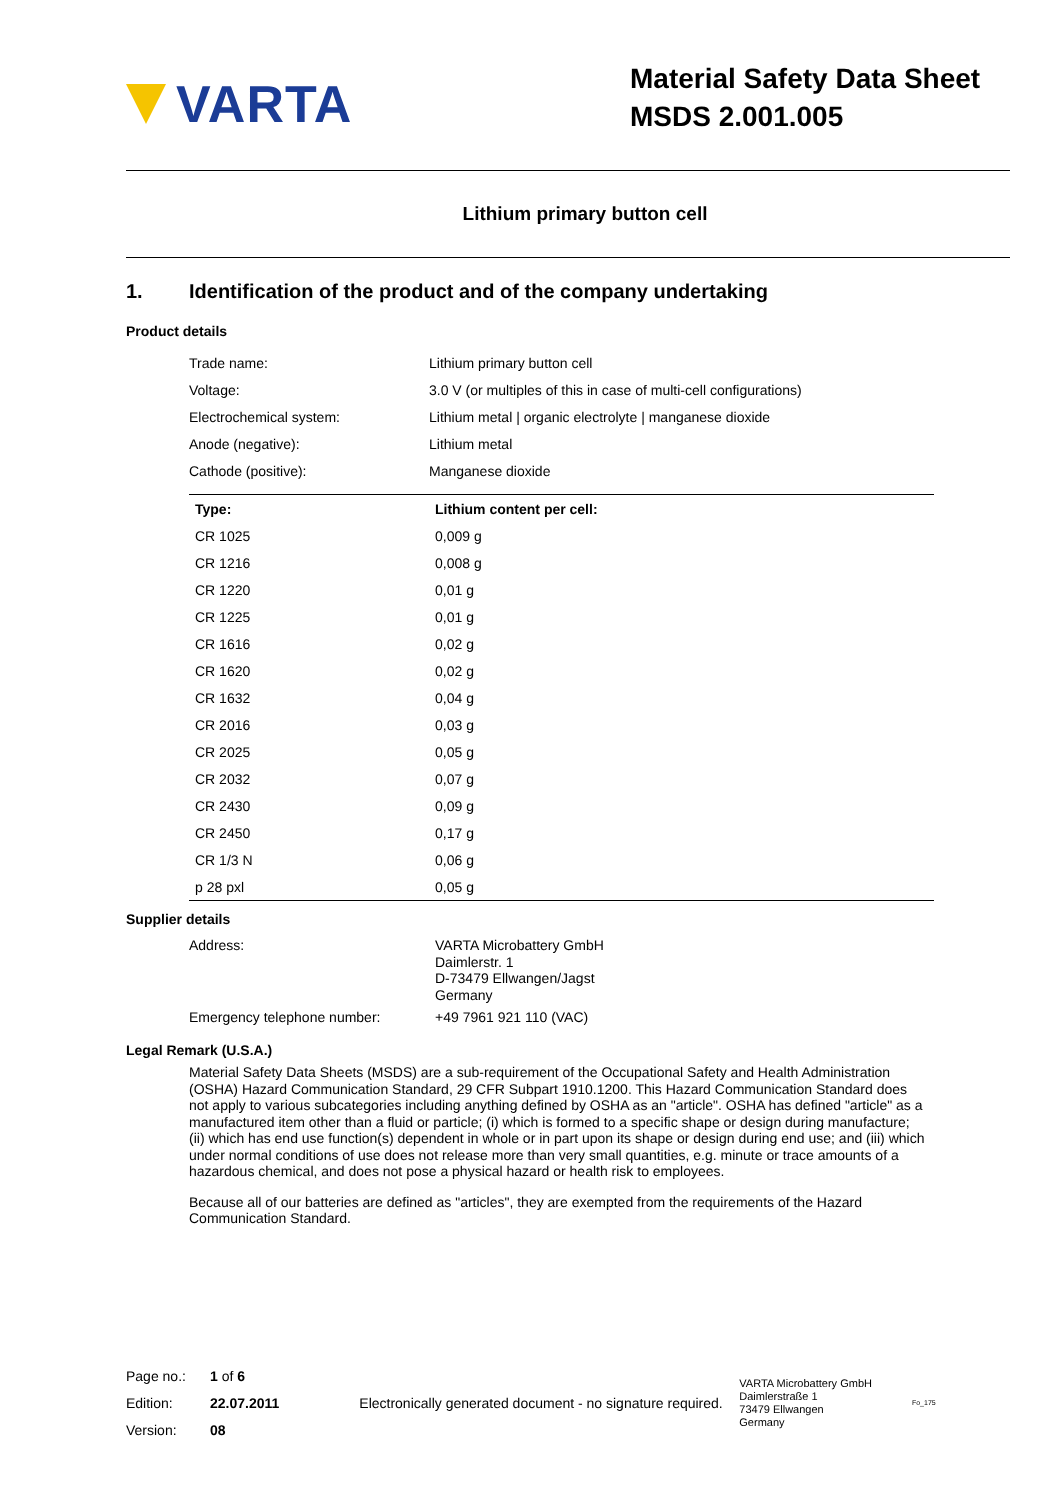VARTA
Material Safety Data Sheet
MSDS 2.001.005
Lithium primary button cell
1. Identification of the product and of the company undertaking
Product details
| Trade name: | Lithium primary button cell |
| Voltage: | 3.0 V (or multiples of this in case of multi-cell configurations) |
| Electrochemical system: | Lithium metal / organic electrolyte / manganese dioxide |
| Anode (negative): | Lithium metal |
| Cathode (positive): | Manganese dioxide |
| Type: | Lithium content per cell: |
| --- | --- |
| CR 1025 | 0,009 g |
| CR 1216 | 0,008 g |
| CR 1220 | 0,01 g |
| CR 1225 | 0,01 g |
| CR 1616 | 0,02 g |
| CR 1620 | 0,02 g |
| CR 1632 | 0,04 g |
| CR 2016 | 0,03 g |
| CR 2025 | 0,05 g |
| CR 2032 | 0,07 g |
| CR 2430 | 0,09 g |
| CR 2450 | 0,17 g |
| CR 1/3 N | 0,06 g |
| p 28 pxl | 0,05 g |
Supplier details
| Address: | VARTA Microbattery GmbH Daimlerstr. 1 D-73479 Ellwangen/Jagst Germany |
| Emergency telephone number: | +49 7961 921 110 (VAC) |
Legal Remark (U.S.A.)
Material Safety Data Sheets (MSDS) are a sub-requirement of the Occupational Safety and Health Administration (OSHA) Hazard Communication Standard, 29 CFR Subpart 1910.1200. This Hazard Communication Standard does not apply to various subcategories including anything defined by OSHA as an "article". OSHA has defined "article" as a manufactured item other than a fluid or particle; (i) which is formed to a specific shape or design during manufacture; (ii) which has end use function(s) dependent in whole or in part upon its shape or design during end use; and (iii) which under normal conditions of use does not release more than very small quantities, e.g. minute or trace amounts of a hazardous chemical, and does not pose a physical hazard or health risk to employees.
Because all of our batteries are defined as "articles", they are exempted from the requirements of the Hazard Communication Standard.
| Page no.: | 1 of 6 |
| Edition: | 22.07.2011 |
| Version: | 08 |
Electronically generated document - no signature required.
VARTA Microbattery GmbH
Daimlerstraße 1
73479 Ellwangen
Germany
Fo_175